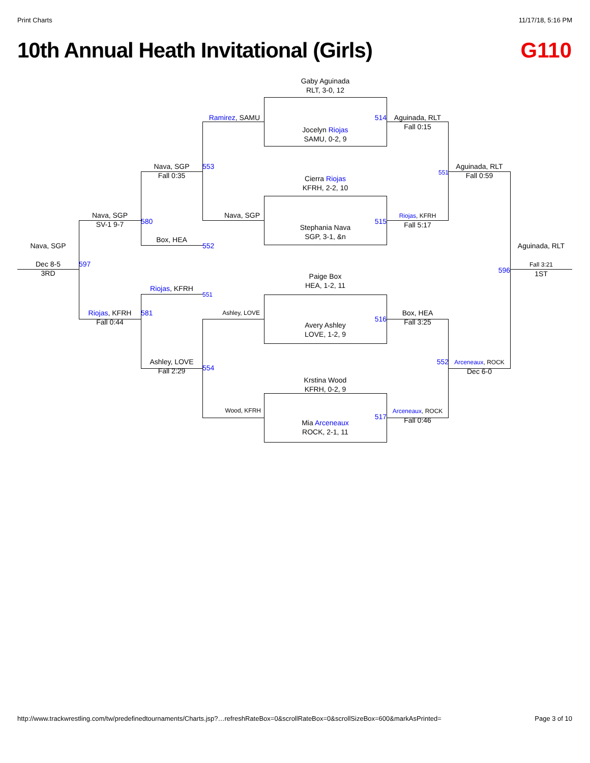Print Charts 11/17/18, 5:16 PM
10th Annual Heath Invitational (Girls)
G110
Gaby Aguinada
RLT, 3-0, 12
Ramirez, SAMU
514
Aguinada, RLT
Fall 0:15
Jocelyn Riojas
SAMU, 0-2, 9
Nava, SGP
Fall 0:35
553
551
Aguinada, RLT
Fall 0:59
Cierra Riojas
KFRH, 2-2, 10
Nava, SGP
SV-1 9-7
580
Nava, SGP
515
Riojas, KFRH
Fall 5:17
Stephania Nava
SGP, 3-1, &n
Box, HEA
552
Nava, SGP
Aguinada, RLT
Dec 8-5
3RD
597
596
Fall 3:21
1ST
Paige Box
HEA, 1-2, 11
Riojas, KFRH
551
Riojas, KFRH
Fall 0:44
581
Ashley, LOVE
516
Box, HEA
Fall 3:25
Avery Ashley
LOVE, 1-2, 9
Ashley, LOVE
Fall 2:29
554
552
Arceneaux, ROCK
Dec 6-0
Krstina Wood
KFRH, 0-2, 9
Wood, KFRH
517
Arceneaux, ROCK
Fall 0:46
Mia Arceneaux
ROCK, 2-1, 11
http://www.trackwrestling.com/tw/predefinedtournaments/Charts.jsp?…refreshRateBox=0&scrollRateBox=0&scrollSizeBox=600&markAsPrinted= Page 3 of 10